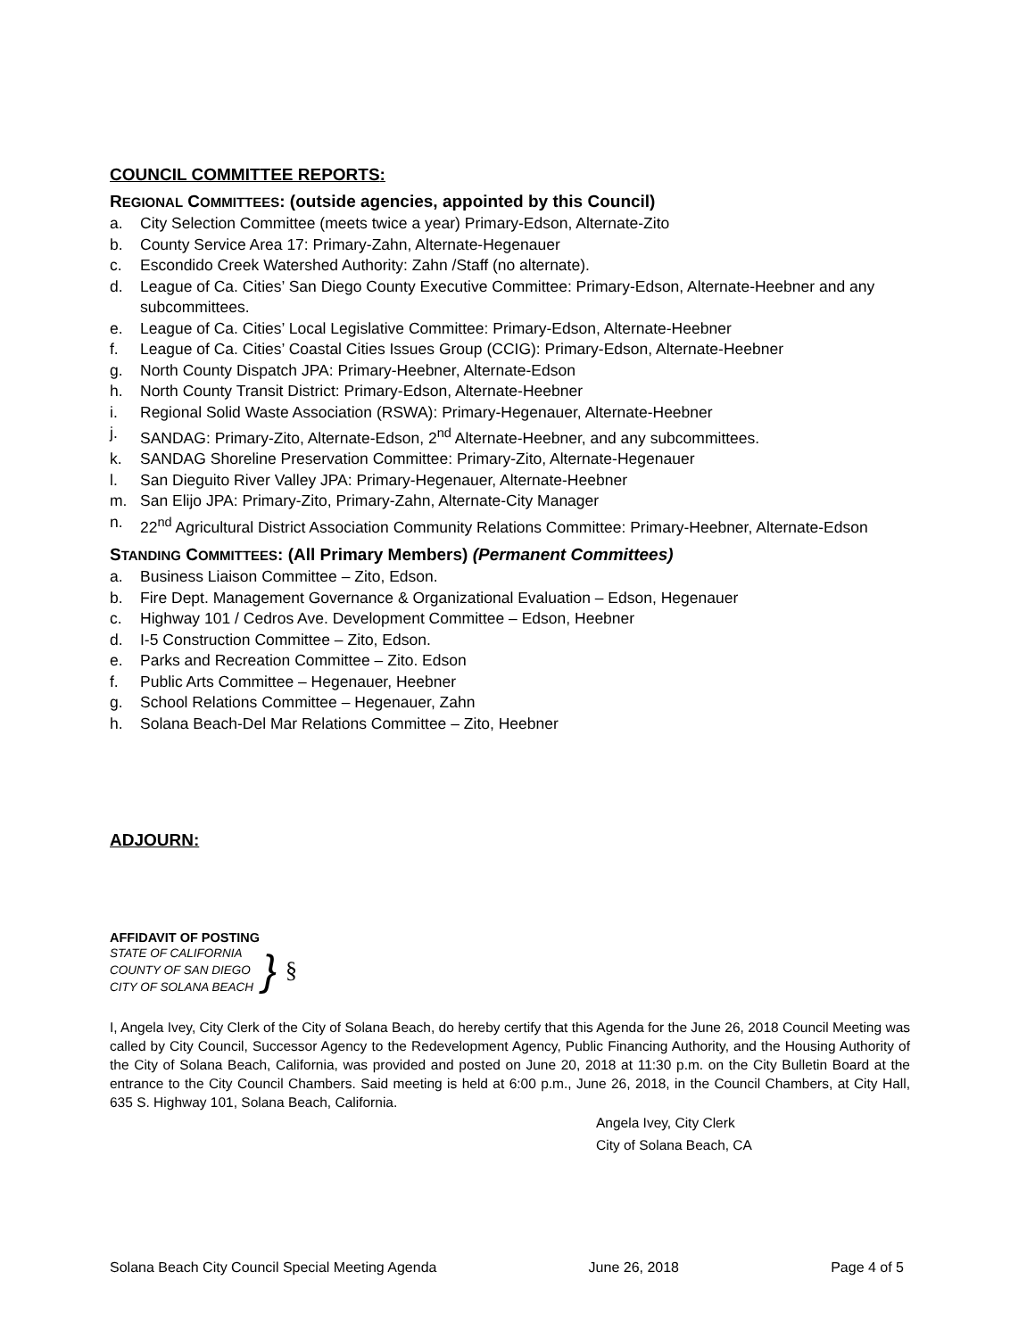COUNCIL COMMITTEE REPORTS:
REGIONAL COMMITTEES: (outside agencies, appointed by this Council)
a. City Selection Committee (meets twice a year) Primary-Edson, Alternate-Zito
b. County Service Area 17: Primary-Zahn, Alternate-Hegenauer
c. Escondido Creek Watershed Authority: Zahn /Staff (no alternate).
d. League of Ca. Cities’ San Diego County Executive Committee: Primary-Edson, Alternate-Heebner and any subcommittees.
e. League of Ca. Cities’ Local Legislative Committee: Primary-Edson, Alternate-Heebner
f. League of Ca. Cities’ Coastal Cities Issues Group (CCIG): Primary-Edson, Alternate-Heebner
g. North County Dispatch JPA: Primary-Heebner, Alternate-Edson
h. North County Transit District: Primary-Edson, Alternate-Heebner
i. Regional Solid Waste Association (RSWA): Primary-Hegenauer, Alternate-Heebner
j. SANDAG: Primary-Zito, Alternate-Edson, 2<sup>nd</sup> Alternate-Heebner, and any subcommittees.
k. SANDAG Shoreline Preservation Committee: Primary-Zito, Alternate-Hegenauer
l. San Dieguito River Valley JPA: Primary-Hegenauer, Alternate-Heebner
m. San Elijo JPA: Primary-Zito, Primary-Zahn, Alternate-City Manager
n. 22<sup>nd</sup> Agricultural District Association Community Relations Committee: Primary-Heebner, Alternate-Edson
STANDING COMMITTEES: (All Primary Members) (Permanent Committees)
a. Business Liaison Committee – Zito, Edson.
b. Fire Dept. Management Governance & Organizational Evaluation – Edson, Hegenauer
c. Highway 101 / Cedros Ave. Development Committee – Edson, Heebner
d. I-5 Construction Committee – Zito, Edson.
e. Parks and Recreation Committee – Zito. Edson
f. Public Arts Committee – Hegenauer, Heebner
g. School Relations Committee – Hegenauer, Zahn
h. Solana Beach-Del Mar Relations Committee – Zito, Heebner
ADJOURN:
AFFIDAVIT OF POSTING
STATE OF CALIFORNIA
COUNTY OF SAN DIEGO
CITY OF SOLANA BEACH
} §
I, Angela Ivey, City Clerk of the City of Solana Beach, do hereby certify that this Agenda for the June 26, 2018 Council Meeting was called by City Council, Successor Agency to the Redevelopment Agency, Public Financing Authority, and the Housing Authority of the City of Solana Beach, California, was provided and posted on June 20, 2018 at 11:30 p.m. on the City Bulletin Board at the entrance to the City Council Chambers. Said meeting is held at 6:00 p.m., June 26, 2018, in the Council Chambers, at City Hall, 635 S. Highway 101, Solana Beach, California.
Angela Ivey, City Clerk
City of Solana Beach, CA
Solana Beach City Council Special Meeting Agenda June 26, 2018 Page 4 of 5